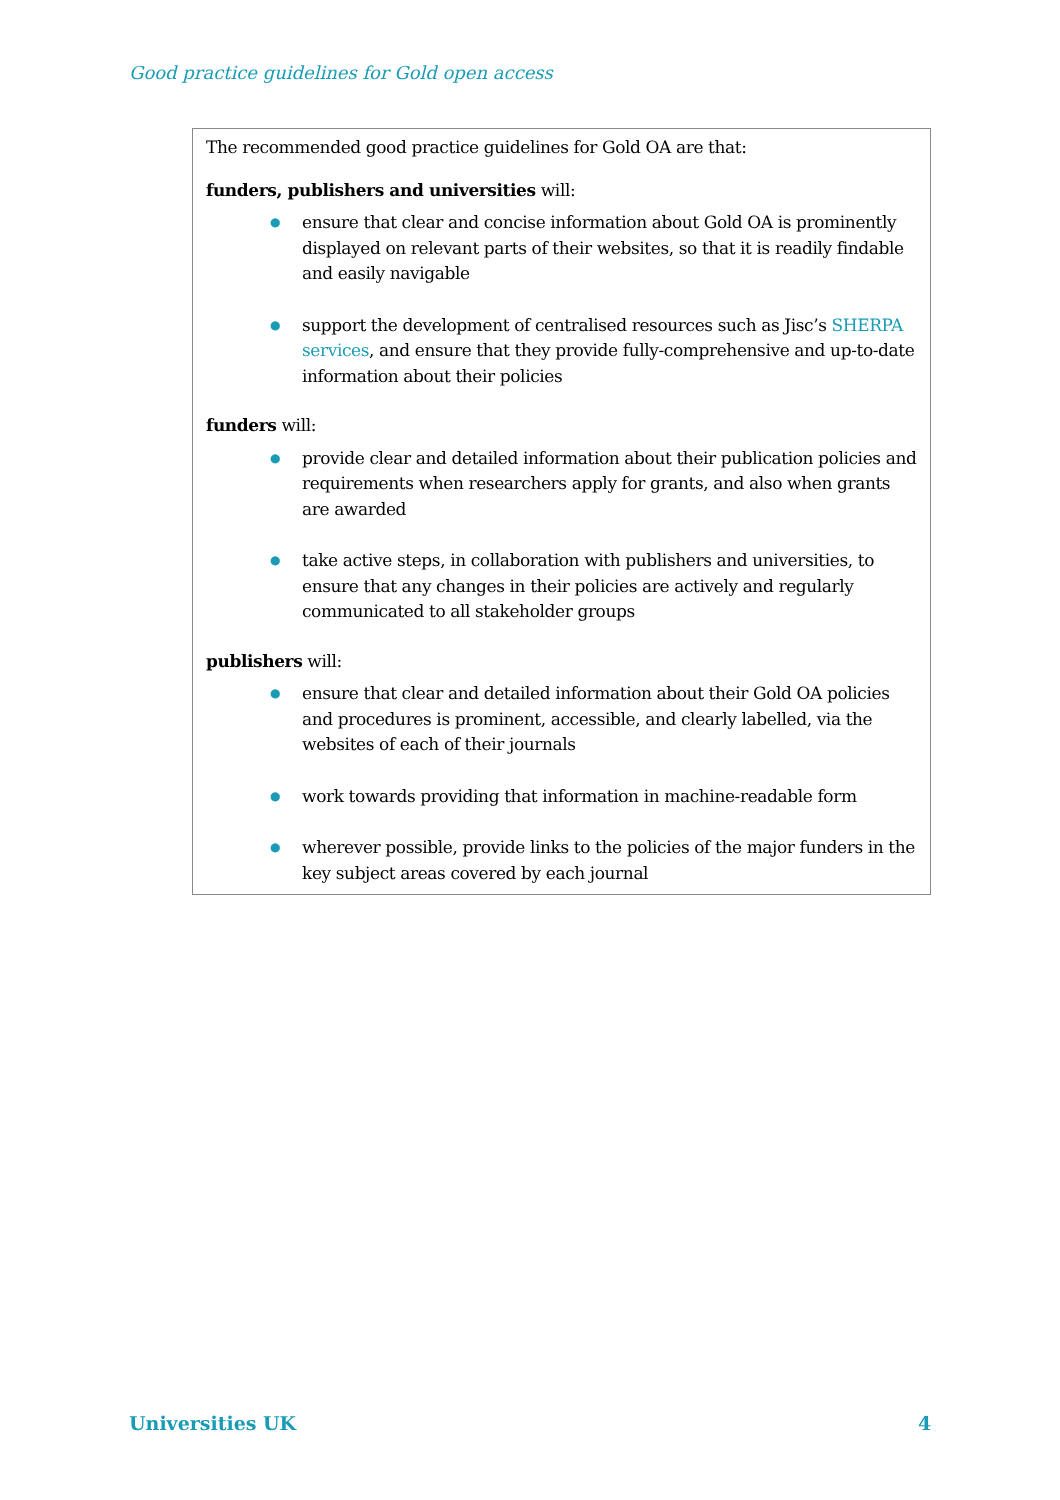Good practice guidelines for Gold open access
The recommended good practice guidelines for Gold OA are that:
funders, publishers and universities will:
● ensure that clear and concise information about Gold OA is prominently displayed on relevant parts of their websites, so that it is readily findable and easily navigable
● support the development of centralised resources such as Jisc’s SHERPA services, and ensure that they provide fully-comprehensive and up-to-date information about their policies
funders will:
● provide clear and detailed information about their publication policies and requirements when researchers apply for grants, and also when grants are awarded
● take active steps, in collaboration with publishers and universities, to ensure that any changes in their policies are actively and regularly communicated to all stakeholder groups
publishers will:
● ensure that clear and detailed information about their Gold OA policies and procedures is prominent, accessible, and clearly labelled, via the websites of each of their journals
● work towards providing that information in machine-readable form
● wherever possible, provide links to the policies of the major funders in the key subject areas covered by each journal
Universities UK 4